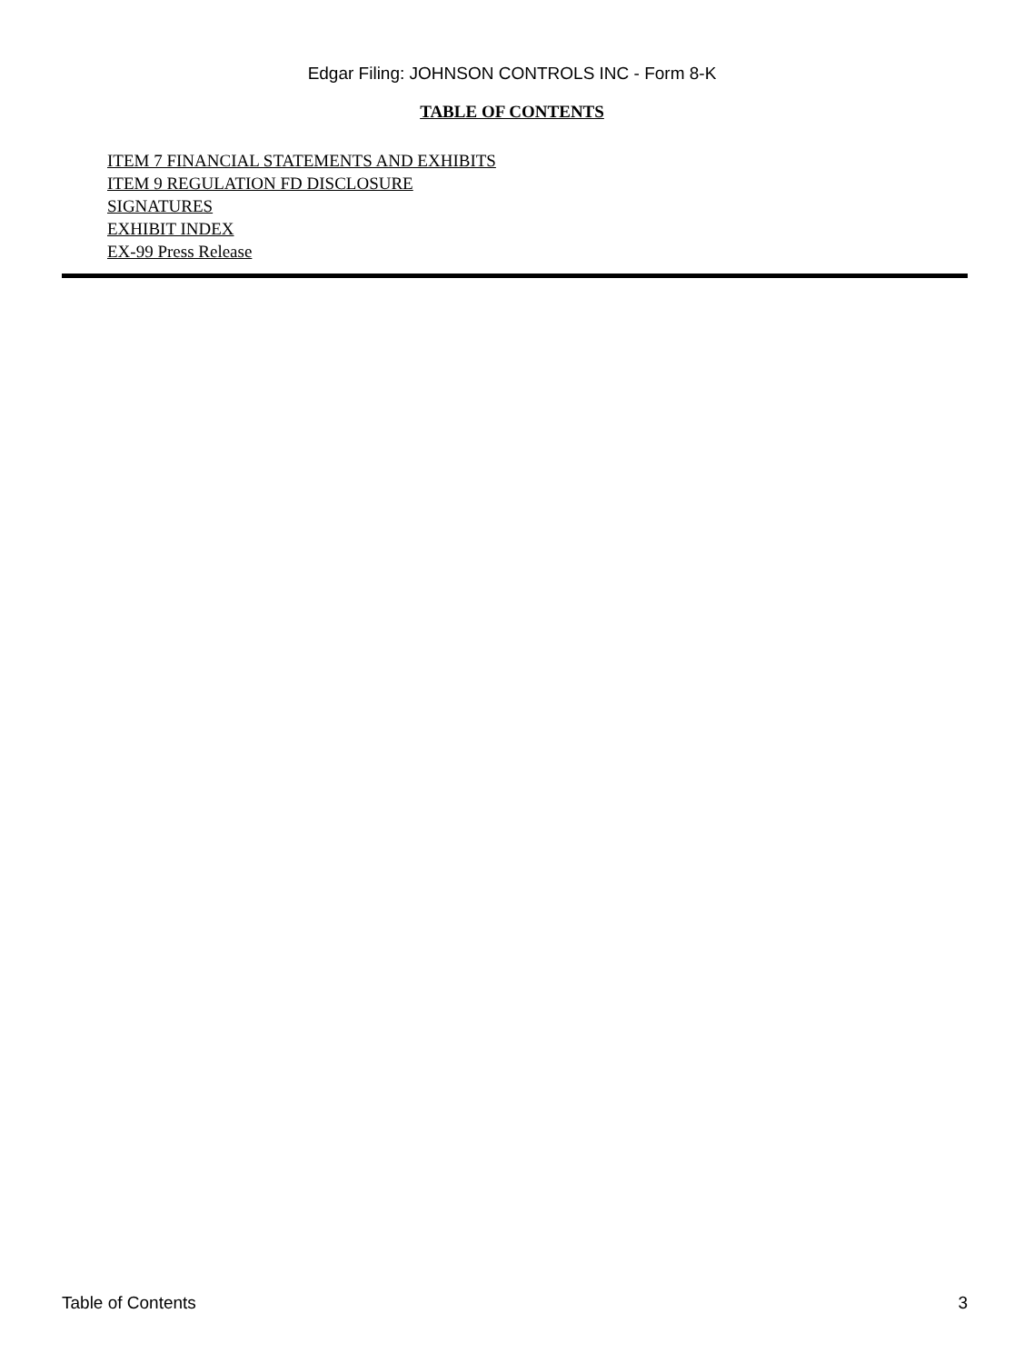Edgar Filing: JOHNSON CONTROLS INC - Form 8-K
TABLE OF CONTENTS
ITEM 7 FINANCIAL STATEMENTS AND EXHIBITS
ITEM 9 REGULATION FD DISCLOSURE
SIGNATURES
EXHIBIT INDEX
EX-99 Press Release
Table of Contents 3